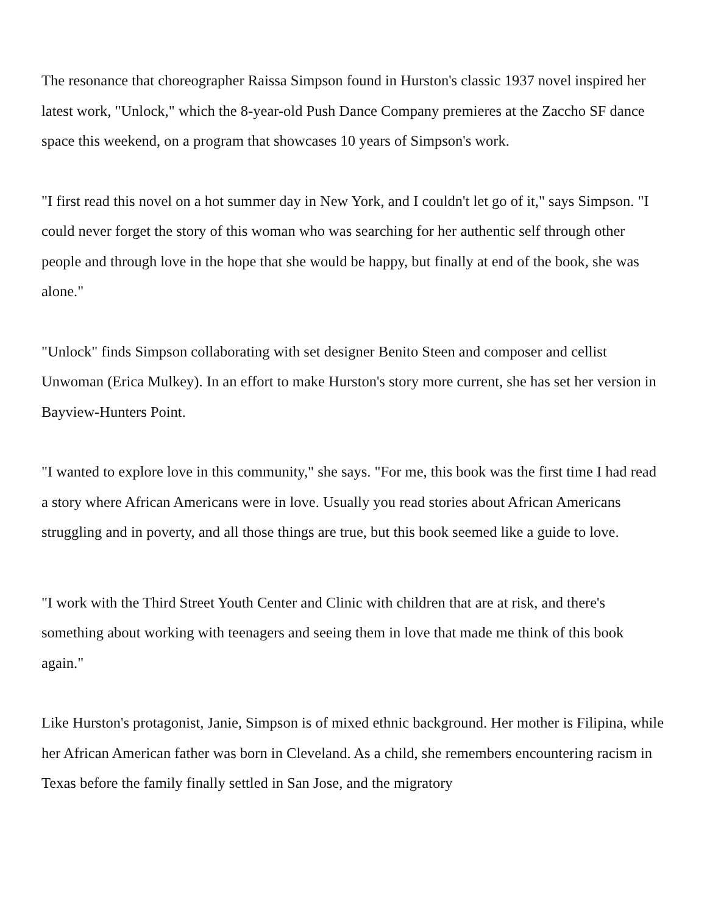The resonance that choreographer Raissa Simpson found in Hurston's classic 1937 novel inspired her latest work, "Unlock," which the 8-year-old Push Dance Company premieres at the Zaccho SF dance space this weekend, on a program that showcases 10 years of Simpson's work.
"I first read this novel on a hot summer day in New York, and I couldn't let go of it," says Simpson. "I could never forget the story of this woman who was searching for her authentic self through other people and through love in the hope that she would be happy, but finally at end of the book, she was alone."
"Unlock" finds Simpson collaborating with set designer Benito Steen and composer and cellist Unwoman (Erica Mulkey). In an effort to make Hurston's story more current, she has set her version in Bayview-Hunters Point.
"I wanted to explore love in this community," she says. "For me, this book was the first time I had read a story where African Americans were in love. Usually you read stories about African Americans struggling and in poverty, and all those things are true, but this book seemed like a guide to love.
"I work with the Third Street Youth Center and Clinic with children that are at risk, and there's something about working with teenagers and seeing them in love that made me think of this book again."
Like Hurston's protagonist, Janie, Simpson is of mixed ethnic background. Her mother is Filipina, while her African American father was born in Cleveland. As a child, she remembers encountering racism in Texas before the family finally settled in San Jose, and the migratory